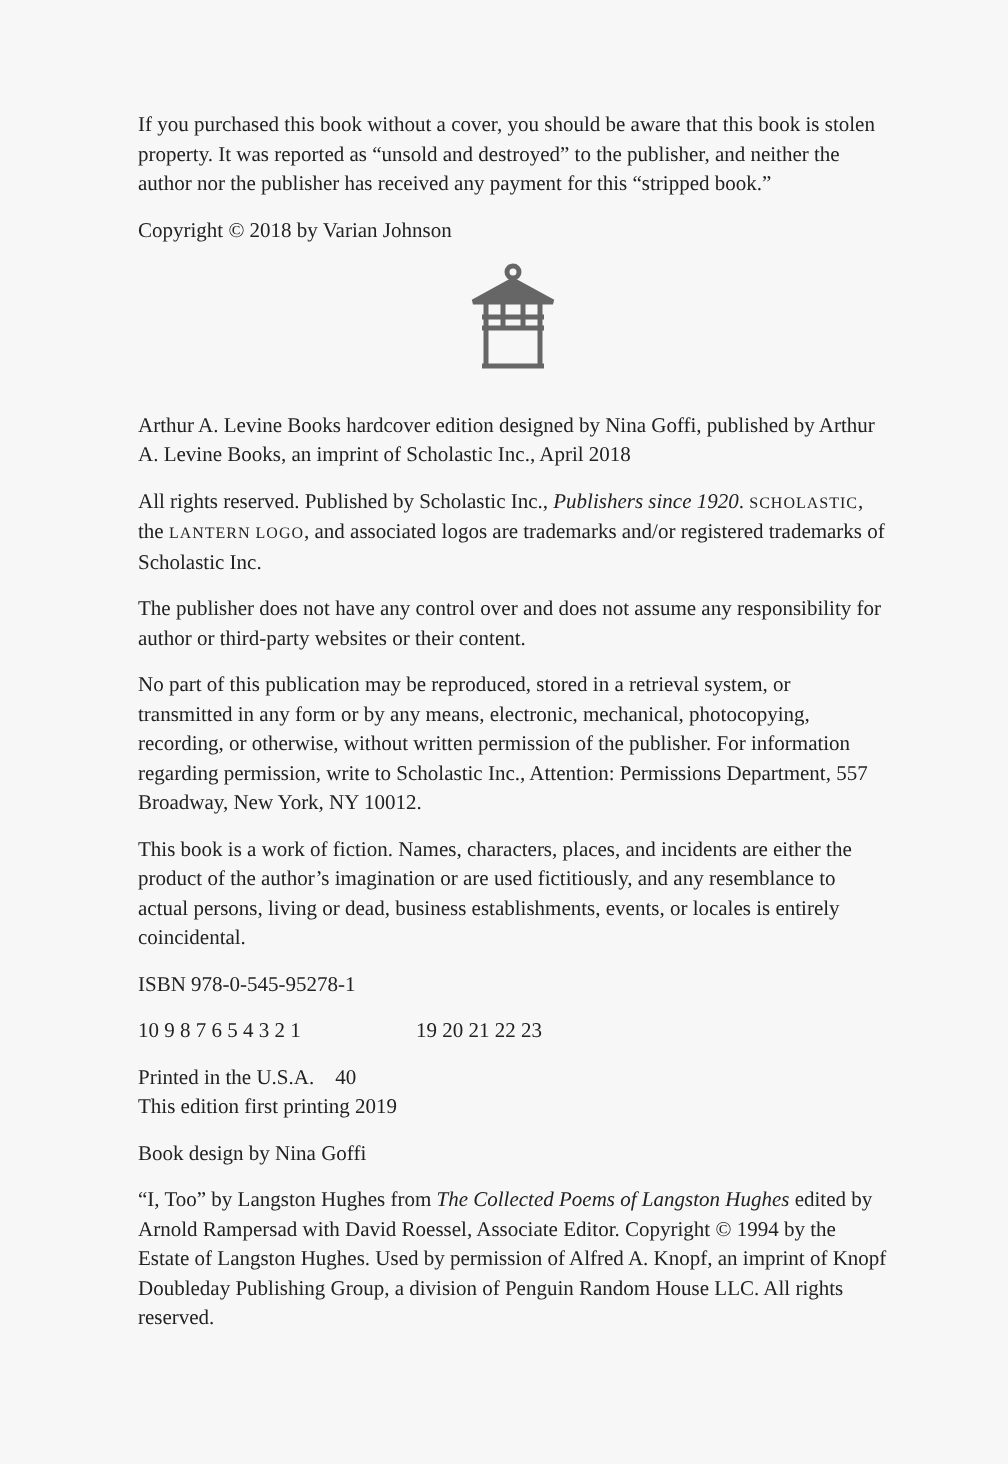If you purchased this book without a cover, you should be aware that this book is stolen property. It was reported as “unsold and destroyed” to the publisher, and neither the author nor the publisher has received any payment for this “stripped book.”
Copyright © 2018 by Varian Johnson
Arthur A. Levine Books hardcover edition designed by Nina Goffi, published by Arthur A. Levine Books, an imprint of Scholastic Inc., April 2018
All rights reserved. Published by Scholastic Inc., Publishers since 1920. SCHOLASTIC, the LANTERN LOGO, and associated logos are trademarks and/or registered trademarks of Scholastic Inc.
The publisher does not have any control over and does not assume any responsibility for author or third-party websites or their content.
No part of this publication may be reproduced, stored in a retrieval system, or transmitted in any form or by any means, electronic, mechanical, photocopying, recording, or otherwise, without written permission of the publisher. For information regarding permission, write to Scholastic Inc., Attention: Permissions Department, 557 Broadway, New York, NY 10012.
This book is a work of fiction. Names, characters, places, and incidents are either the product of the author’s imagination or are used fictitiously, and any resemblance to actual persons, living or dead, business establishments, events, or locales is entirely coincidental.
ISBN 978-0-545-95278-1
10 9 8 7 6 5 4 3 2 1 19 20 21 22 23
Printed in the U.S.A. 40
This edition first printing 2019
Book design by Nina Goffi
“I, Too” by Langston Hughes from The Collected Poems of Langston Hughes edited by Arnold Rampersad with David Roessel, Associate Editor. Copyright © 1994 by the Estate of Langston Hughes. Used by permission of Alfred A. Knopf, an imprint of Knopf Doubleday Publishing Group, a division of Penguin Random House LLC. All rights reserved.